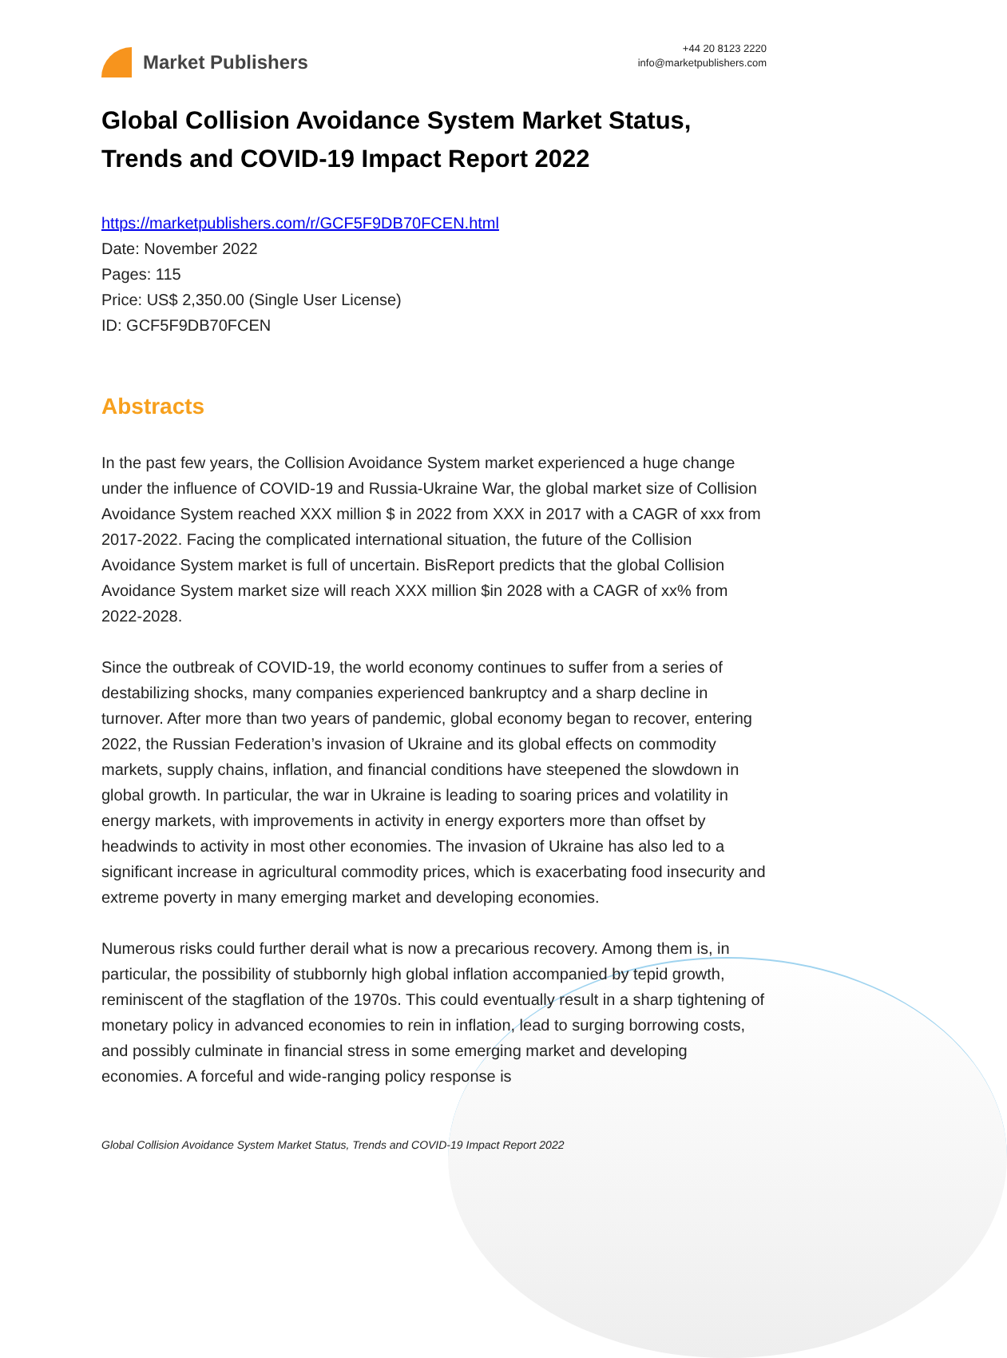Market Publishers
+44 20 8123 2220
info@marketpublishers.com
Global Collision Avoidance System Market Status, Trends and COVID-19 Impact Report 2022
https://marketpublishers.com/r/GCF5F9DB70FCEN.html
Date: November 2022
Pages: 115
Price: US$ 2,350.00 (Single User License)
ID: GCF5F9DB70FCEN
Abstracts
In the past few years, the Collision Avoidance System market experienced a huge change under the influence of COVID-19 and Russia-Ukraine War, the global market size of Collision Avoidance System reached XXX million $ in 2022 from XXX in 2017 with a CAGR of xxx from 2017-2022. Facing the complicated international situation, the future of the Collision Avoidance System market is full of uncertain. BisReport predicts that the global Collision Avoidance System market size will reach XXX million $in 2028 with a CAGR of xx% from 2022-2028.
Since the outbreak of COVID-19, the world economy continues to suffer from a series of destabilizing shocks, many companies experienced bankruptcy and a sharp decline in turnover. After more than two years of pandemic, global economy began to recover, entering 2022, the Russian Federation’s invasion of Ukraine and its global effects on commodity markets, supply chains, inflation, and financial conditions have steepened the slowdown in global growth. In particular, the war in Ukraine is leading to soaring prices and volatility in energy markets, with improvements in activity in energy exporters more than offset by headwinds to activity in most other economies. The invasion of Ukraine has also led to a significant increase in agricultural commodity prices, which is exacerbating food insecurity and extreme poverty in many emerging market and developing economies.
Numerous risks could further derail what is now a precarious recovery. Among them is, in particular, the possibility of stubbornly high global inflation accompanied by tepid growth, reminiscent of the stagflation of the 1970s. This could eventually result in a sharp tightening of monetary policy in advanced economies to rein in inflation, lead to surging borrowing costs, and possibly culminate in financial stress in some emerging market and developing economies. A forceful and wide-ranging policy response is
Global Collision Avoidance System Market Status, Trends and COVID-19 Impact Report 2022